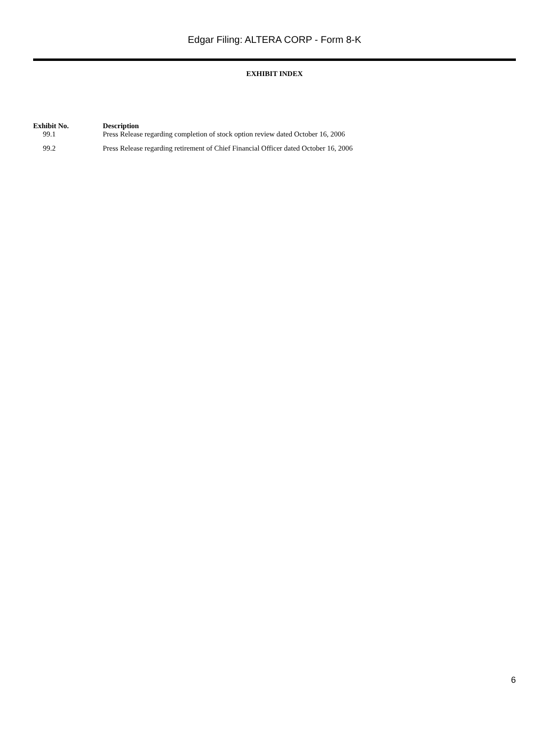Edgar Filing: ALTERA CORP - Form 8-K
EXHIBIT INDEX
| Exhibit No. | Description |
| --- | --- |
| 99.1 | Press Release regarding completion of stock option review dated October 16, 2006 |
| 99.2 | Press Release regarding retirement of Chief Financial Officer dated October 16, 2006 |
6